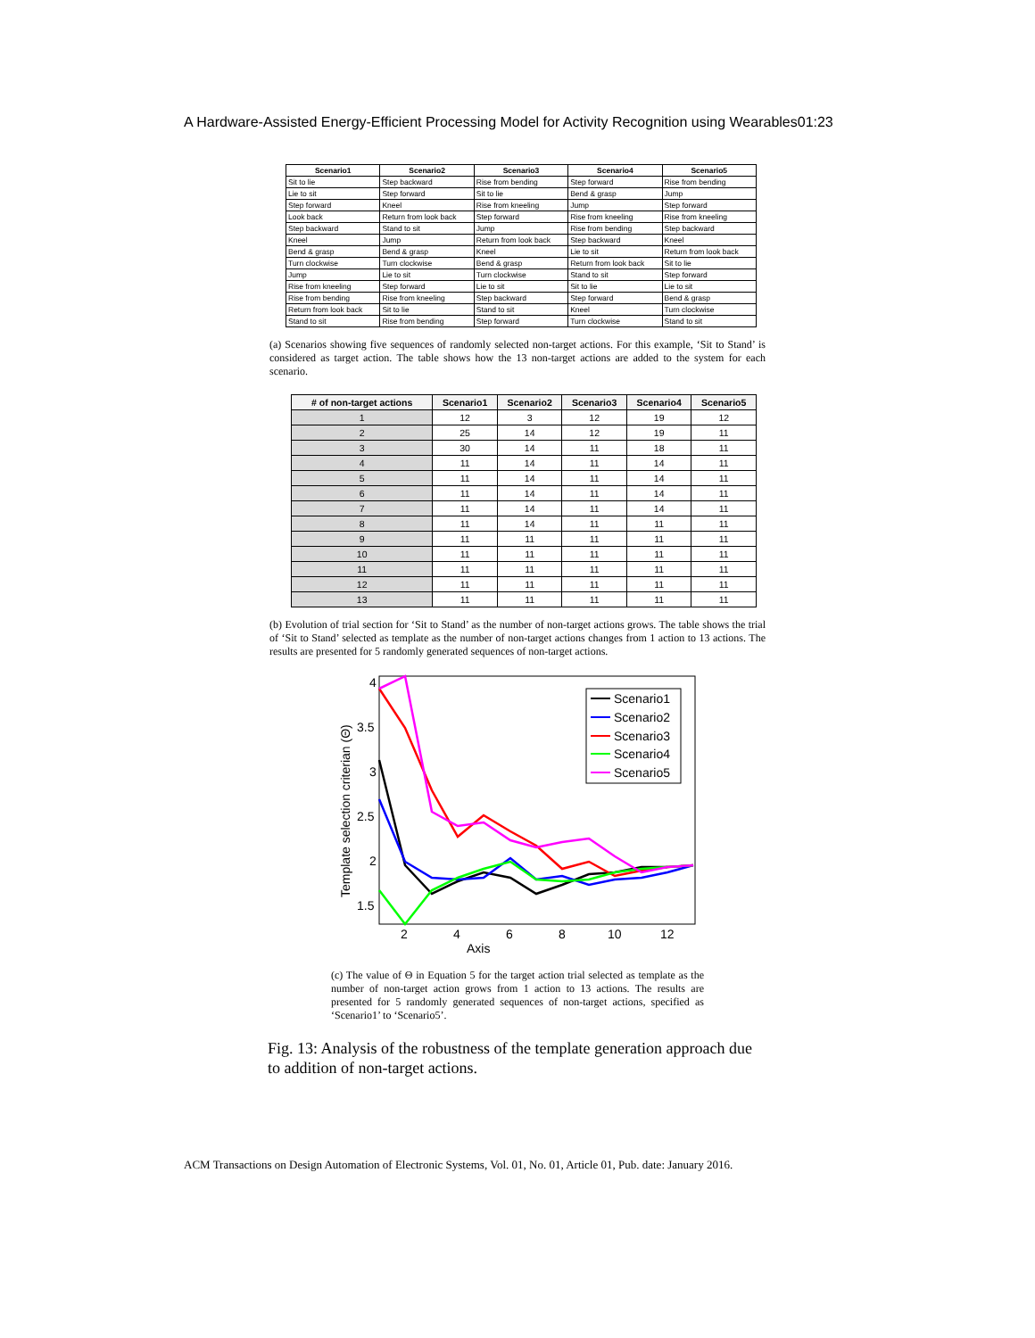A Hardware-Assisted Energy-Efficient Processing Model for Activity Recognition using Wearables01:23
| Scenario1 | Scenario2 | Scenario3 | Scenario4 | Scenario5 |
| --- | --- | --- | --- | --- |
| Sit to lie | Step backward | Rise from bending | Step forward | Rise from bending |
| Lie to sit | Step forward | Sit to lie | Bend & grasp | Jump |
| Step forward | Kneel | Rise from kneeling | Jump | Step forward |
| Look back | Return from look back | Step forward | Rise from kneeling | Rise from kneeling |
| Step backward | Stand to sit | Jump | Rise from bending | Step backward |
| Kneel | Jump | Return from look back | Step backward | Kneel |
| Bend & grasp | Bend & grasp | Kneel | Lie to sit | Return from look back |
| Turn clockwise | Turn clockwise | Bend & grasp | Return from look back | Sit to lie |
| Jump | Lie to sit | Turn clockwise | Stand to sit | Step forward |
| Rise from kneeling | Step forward | Lie to sit | Sit to lie | Lie to sit |
| Rise from bending | Rise from kneeling | Step backward | Step forward | Bend & grasp |
| Return from look back | Sit to lie | Stand to sit | Kneel | Turn clockwise |
| Stand to sit | Rise from bending | Step forward | Turn clockwise | Stand to sit |
(a) Scenarios showing five sequences of randomly selected non-target actions. For this example, ‘Sit to Stand’ is considered as target action. The table shows how the 13 non-target actions are added to the system for each scenario.
| # of non-target actions | Scenario1 | Scenario2 | Scenario3 | Scenario4 | Scenario5 |
| --- | --- | --- | --- | --- | --- |
| 1 | 12 | 3 | 12 | 19 | 12 |
| 2 | 25 | 14 | 12 | 19 | 11 |
| 3 | 30 | 14 | 11 | 18 | 11 |
| 4 | 11 | 14 | 11 | 14 | 11 |
| 5 | 11 | 14 | 11 | 14 | 11 |
| 6 | 11 | 14 | 11 | 14 | 11 |
| 7 | 11 | 14 | 11 | 14 | 11 |
| 8 | 11 | 14 | 11 | 11 | 11 |
| 9 | 11 | 11 | 11 | 11 | 11 |
| 10 | 11 | 11 | 11 | 11 | 11 |
| 11 | 11 | 11 | 11 | 11 | 11 |
| 12 | 11 | 11 | 11 | 11 | 11 |
| 13 | 11 | 11 | 11 | 11 | 11 |
(b) Evolution of trial section for ‘Sit to Stand’ as the number of non-target actions grows. The table shows the trial of ‘Sit to Stand’ selected as template as the number of non-target actions changes from 1 action to 13 actions. The results are presented for 5 randomly generated sequences of non-target actions.
4
3.5
3
2.5
2
1.5
2
4
6
8
10
12
Axis
Template selection criterian (Θ)
Scenario1
Scenario2
Scenario3
Scenario4
Scenario5
(c) The value of Θ in Equation 5 for the target action trial selected as template as the number of non-target action grows from 1 action to 13 actions. The results are presented for 5 randomly generated sequences of non-target actions, specified as ‘Scenario1’ to ‘Scenario5’.
Fig. 13: Analysis of the robustness of the template generation approach due to addition of non-target actions.
ACM Transactions on Design Automation of Electronic Systems, Vol. 01, No. 01, Article 01, Pub. date: January 2016.